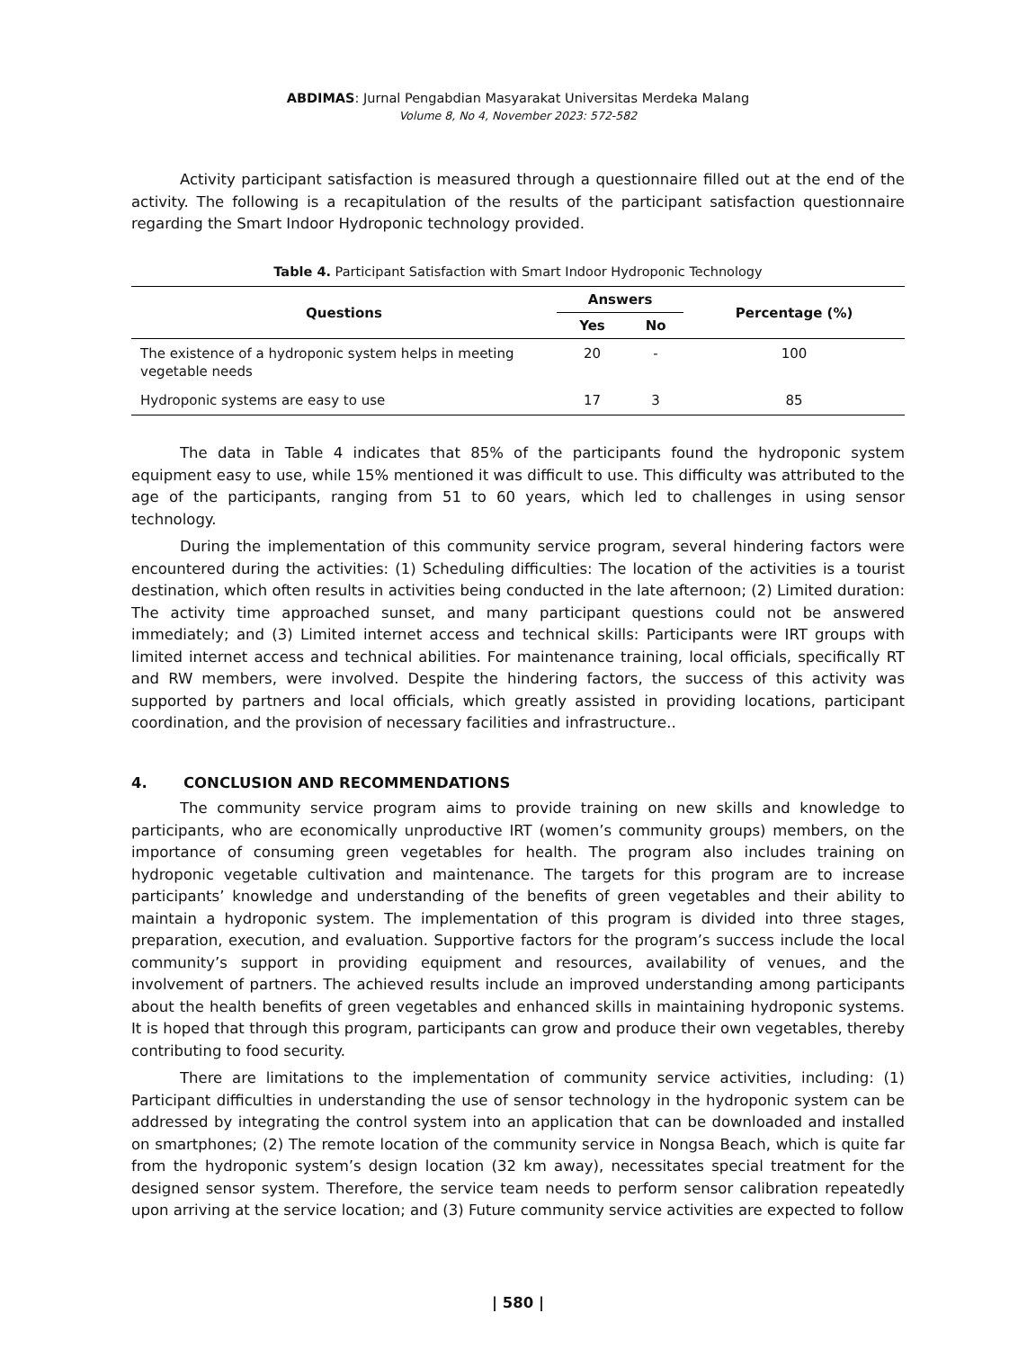ABDIMAS: Jurnal Pengabdian Masyarakat Universitas Merdeka Malang
Volume 8, No 4, November 2023: 572-582
Activity participant satisfaction is measured through a questionnaire filled out at the end of the activity. The following is a recapitulation of the results of the participant satisfaction questionnaire regarding the Smart Indoor Hydroponic technology provided.
Table 4. Participant Satisfaction with Smart Indoor Hydroponic Technology
| Questions | Answers | | Percentage (%) |
| --- | --- | --- | --- |
| | Yes | No | |
| The existence of a hydroponic system helps in meeting vegetable needs | 20 | - | 100 |
| Hydroponic systems are easy to use | 17 | 3 | 85 |
The data in Table 4 indicates that 85% of the participants found the hydroponic system equipment easy to use, while 15% mentioned it was difficult to use. This difficulty was attributed to the age of the participants, ranging from 51 to 60 years, which led to challenges in using sensor technology.
During the implementation of this community service program, several hindering factors were encountered during the activities: (1) Scheduling difficulties: The location of the activities is a tourist destination, which often results in activities being conducted in the late afternoon; (2) Limited duration: The activity time approached sunset, and many participant questions could not be answered immediately; and (3) Limited internet access and technical skills: Participants were IRT groups with limited internet access and technical abilities. For maintenance training, local officials, specifically RT and RW members, were involved. Despite the hindering factors, the success of this activity was supported by partners and local officials, which greatly assisted in providing locations, participant coordination, and the provision of necessary facilities and infrastructure..
4. CONCLUSION AND RECOMMENDATIONS
The community service program aims to provide training on new skills and knowledge to participants, who are economically unproductive IRT (women’s community groups) members, on the importance of consuming green vegetables for health. The program also includes training on hydroponic vegetable cultivation and maintenance. The targets for this program are to increase participants’ knowledge and understanding of the benefits of green vegetables and their ability to maintain a hydroponic system. The implementation of this program is divided into three stages, preparation, execution, and evaluation. Supportive factors for the program’s success include the local community’s support in providing equipment and resources, availability of venues, and the involvement of partners. The achieved results include an improved understanding among participants about the health benefits of green vegetables and enhanced skills in maintaining hydroponic systems. It is hoped that through this program, participants can grow and produce their own vegetables, thereby contributing to food security.
There are limitations to the implementation of community service activities, including: (1) Participant difficulties in understanding the use of sensor technology in the hydroponic system can be addressed by integrating the control system into an application that can be downloaded and installed on smartphones; (2) The remote location of the community service in Nongsa Beach, which is quite far from the hydroponic system’s design location (32 km away), necessitates special treatment for the designed sensor system. Therefore, the service team needs to perform sensor calibration repeatedly upon arriving at the service location; and (3) Future community service activities are expected to follow
| 580 |